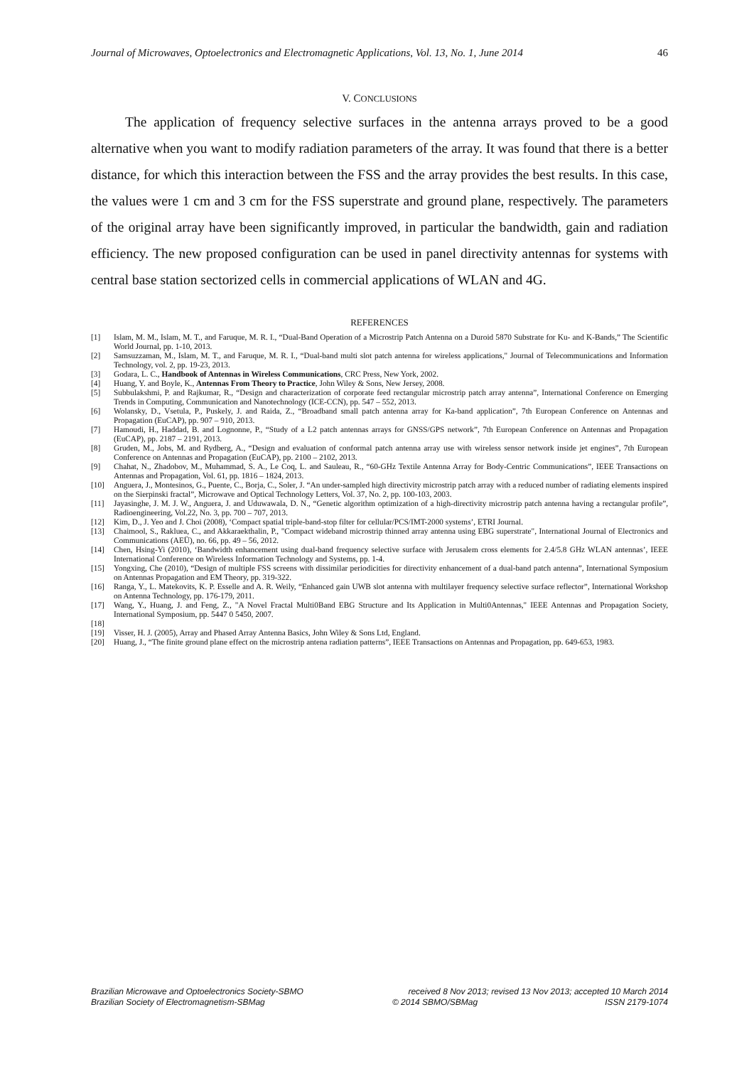Journal of Microwaves, Optoelectronics and Electromagnetic Applications, Vol. 13, No. 1, June 2014 46
V. CONCLUSIONS
The application of frequency selective surfaces in the antenna arrays proved to be a good alternative when you want to modify radiation parameters of the array. It was found that there is a better distance, for which this interaction between the FSS and the array provides the best results. In this case, the values were 1 cm and 3 cm for the FSS superstrate and ground plane, respectively. The parameters of the original array have been significantly improved, in particular the bandwidth, gain and radiation efficiency. The new proposed configuration can be used in panel directivity antennas for systems with central base station sectorized cells in commercial applications of WLAN and 4G.
REFERENCES
[1] Islam, M. M., Islam, M. T., and Faruque, M. R. I., “Dual-Band Operation of a Microstrip Patch Antenna on a Duroid 5870 Substrate for Ku- and K-Bands,” The Scientific World Journal, pp. 1-10, 2013.
[2] Samsuzzaman, M., Islam, M. T., and Faruque, M. R. I., “Dual-band multi slot patch antenna for wireless applications," Journal of Telecommunications and Information Technology, vol. 2, pp. 19-23, 2013.
[3] Godara, L. C., Handbook of Antennas in Wireless Communications, CRC Press, New York, 2002.
[4] Huang, Y. and Boyle, K., Antennas From Theory to Practice, John Wiley & Sons, New Jersey, 2008.
[5] Subbulakshmi, P. and Rajkumar, R., “Design and characterization of corporate feed rectangular microstrip patch array antenna”, International Conference on Emerging Trends in Computing, Communication and Nanotechnology (ICE-CCN), pp. 547 – 552, 2013.
[6] Wolansky, D., Vsetula, P., Puskely, J. and Raida, Z., “Broadband small patch antenna array for Ka-band application”, 7th European Conference on Antennas and Propagation (EuCAP), pp. 907 – 910, 2013.
[7] Hamoudi, H., Haddad, B. and Lognonne, P., “Study of a L2 patch antennas arrays for GNSS/GPS network”, 7th European Conference on Antennas and Propagation (EuCAP), pp. 2187 – 2191, 2013.
[8] Gruden, M., Jobs, M. and Rydberg, A., “Design and evaluation of conformal patch antenna array use with wireless sensor network inside jet engines”, 7th European Conference on Antennas and Propagation (EuCAP), pp. 2100 – 2102, 2013.
[9] Chahat, N., Zhadobov, M., Muhammad, S. A., Le Coq, L. and Sauleau, R., “60-GHz Textile Antenna Array for Body-Centric Communications”, IEEE Transactions on Antennas and Propagation, Vol. 61, pp. 1816 – 1824, 2013.
[10] Anguera, J., Montesinos, G., Puente, C., Borja, C., Soler, J. “An under-sampled high directivity microstrip patch array with a reduced number of radiating elements inspired on the Sierpinski fractal”, Microwave and Optical Technology Letters, Vol. 37, No. 2, pp. 100-103, 2003.
[11] Jayasinghe, J. M. J. W., Anguera, J. and Uduwawala, D. N., “Genetic algorithm optimization of a high-directivity microstrip patch antenna having a rectangular profile”, Radioengineering, Vol.22, No. 3, pp. 700 – 707, 2013.
[12] Kim, D., J. Yeo and J. Choi (2008), ‘Compact spatial triple-band-stop filter for cellular/PCS/IMT-2000 systems’, ETRI Journal.
[13] Chaimool, S., Rakluea, C., and Akkaraekthalin, P., "Compact wideband microstrip thinned array antenna using EBG superstrate", International Journal of Electronics and Communications (AEÜ), no. 66, pp. 49 – 56, 2012.
[14] Chen, Hsing-Yi (2010), ‘Bandwidth enhancement using dual-band frequency selective surface with Jerusalem cross elements for 2.4/5.8 GHz WLAN antennas’, IEEE International Conference on Wireless Information Technology and Systems, pp. 1-4.
[15] Yongxing, Che (2010), “Design of multiple FSS screens with dissimilar periodicities for directivity enhancement of a dual-band patch antenna”, International Symposium on Antennas Propagation and EM Theory, pp. 319-322.
[16] Ranga, Y., L. Matekovits, K. P. Esselle and A. R. Weily, “Enhanced gain UWB slot antenna with multilayer frequency selective surface reflector”, International Workshop on Antenna Technology, pp. 176-179, 2011.
[17] Wang, Y., Huang, J. and Feng, Z., "A Novel Fractal Multi0Band EBG Structure and Its Application in Multi0Antennas," IEEE Antennas and Propagation Society, International Symposium, pp. 5447 0 5450, 2007.
[18]
[19] Visser, H. J. (2005), Array and Phased Array Antenna Basics, John Wiley & Sons Ltd, England.
[20] Huang, J., “The finite ground plane effect on the microstrip antena radiation patterns”, IEEE Transactions on Antennas and Propagation, pp. 649-653, 1983.
Brazilian Microwave and Optoelectronics Society-SBMO received 8 Nov 2013; revised 13 Nov 2013; accepted 10 March 2014
Brazilian Society of Electromagnetism-SBMag © 2014 SBMO/SBMag ISSN 2179-1074